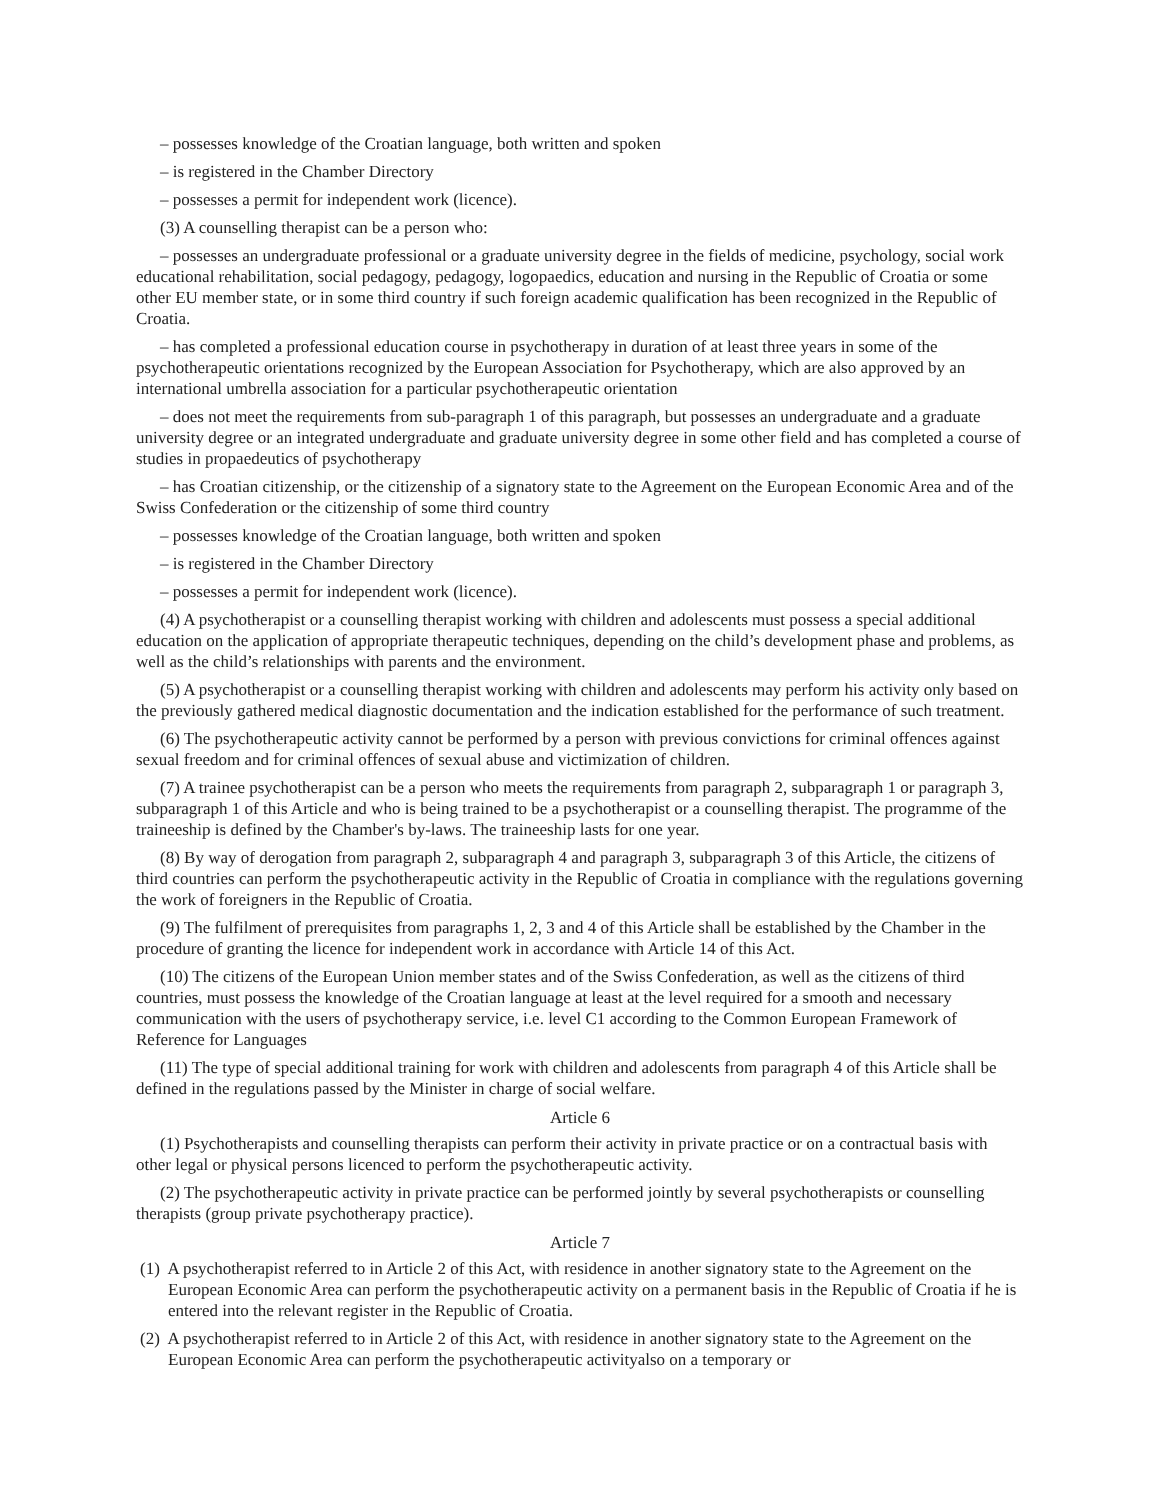– possesses knowledge of the Croatian language, both written and spoken
– is registered in the Chamber Directory
– possesses a permit for independent work (licence).
(3) A counselling therapist can be a person who:
– possesses an undergraduate professional or a graduate university degree in the fields of medicine, psychology, social work educational rehabilitation, social pedagogy, pedagogy, logopaedics, education and nursing in the Republic of Croatia or some other EU member state, or in some third country if such foreign academic qualification has been recognized in the Republic of Croatia.
– has completed a professional education course in psychotherapy in duration of at least three years in some of the psychotherapeutic orientations recognized by the European Association for Psychotherapy, which are also approved by an international umbrella association for a particular psychotherapeutic orientation
– does not meet the requirements from sub-paragraph 1 of this paragraph, but possesses an undergraduate and a graduate university degree or an integrated undergraduate and graduate university degree in some other field and has completed a course of studies in propaedeutics of psychotherapy
– has Croatian citizenship, or the citizenship of a signatory state to the Agreement on the European Economic Area and of the Swiss Confederation or the citizenship of some third country
– possesses knowledge of the Croatian language, both written and spoken
– is registered in the Chamber Directory
– possesses a permit for independent work (licence).
(4) A psychotherapist or a counselling therapist working with children and adolescents must possess a special additional education on the application of appropriate therapeutic techniques, depending on the child’s development phase and problems, as well as the child’s relationships with parents and the environment.
(5) A psychotherapist or a counselling therapist working with children and adolescents may perform his activity only based on the previously gathered medical diagnostic documentation and the indication established for the performance of such treatment.
(6) The psychotherapeutic activity cannot be performed by a person with previous convictions for criminal offences against sexual freedom and for criminal offences of sexual abuse and victimization of children.
(7) A trainee psychotherapist can be a person who meets the requirements from paragraph 2, subparagraph 1 or paragraph 3, subparagraph 1 of this Article and who is being trained to be a psychotherapist or a counselling therapist. The programme of the traineeship is defined by the Chamber's by-laws. The traineeship lasts for one year.
(8) By way of derogation from paragraph 2, subparagraph 4 and paragraph 3, subparagraph 3 of this Article, the citizens of third countries can perform the psychotherapeutic activity in the Republic of Croatia in compliance with the regulations governing the work of foreigners in the Republic of Croatia.
(9) The fulfilment of prerequisites from paragraphs 1, 2, 3 and 4 of this Article shall be established by the Chamber in the procedure of granting the licence for independent work in accordance with Article 14 of this Act.
(10) The citizens of the European Union member states and of the Swiss Confederation, as well as the citizens of third countries, must possess the knowledge of the Croatian language at least at the level required for a smooth and necessary communication with the users of psychotherapy service, i.e. level C1 according to the Common European Framework of Reference for Languages
(11) The type of special additional training for work with children and adolescents from paragraph 4 of this Article shall be defined in the regulations passed by the Minister in charge of social welfare.
Article 6
(1) Psychotherapists and counselling therapists can perform their activity in private practice or on a contractual basis with other legal or physical persons licenced to perform the psychotherapeutic activity.
(2) The psychotherapeutic activity in private practice can be performed jointly by several psychotherapists or counselling therapists (group private psychotherapy practice).
Article 7
(1) A psychotherapist referred to in Article 2 of this Act, with residence in another signatory state to the Agreement on the European Economic Area can perform the psychotherapeutic activity on a permanent basis in the Republic of Croatia if he is entered into the relevant register in the Republic of Croatia.
(2) A psychotherapist referred to in Article 2 of this Act, with residence in another signatory state to the Agreement on the European Economic Area can perform the psychotherapeutic activityalso on a temporary or